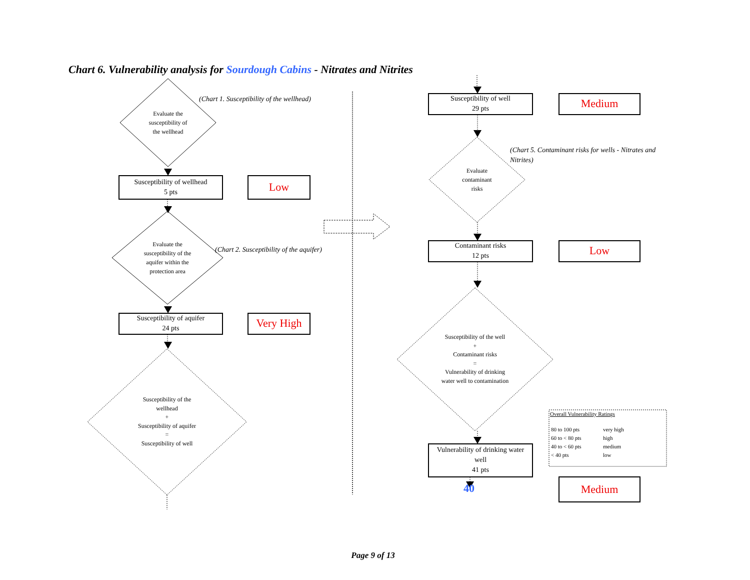Chart 6. Vulnerability analysis for Sourdough Cabins - Nitrates and Nitrites
(Chart 1. Susceptibility of the wellhead)
Evaluate the
susceptibility of
the wellhead
Susceptibility of wellhead
5 pts
Low
Evaluate the
susceptibility of the
aquifer within the
protection area
(Chart 2. Susceptibility of the aquifer)
Susceptibility of aquifer
24 pts
Very High
Susceptibility of the
wellhead
+
Susceptibility of aquifer
=
Susceptibility of well
Susceptibility of well
29 pts
Medium
(Chart 5. Contaminant risks for wells - Nitrates and Nitrites)
Evaluate
contaminant
risks
Contaminant risks
12 pts
Low
Susceptibility of the well
+
Contaminant risks
=
Vulnerability of drinking
water well to contamination
Vulnerability of drinking water
well
41 pts
40
Overall Vulnerability Ratings
| 80 to 100 pts | very high |
| 60 to < 80 pts | high |
| 40 to < 60 pts | medium |
| < 40 pts | low |
Medium
Page 9 of 13